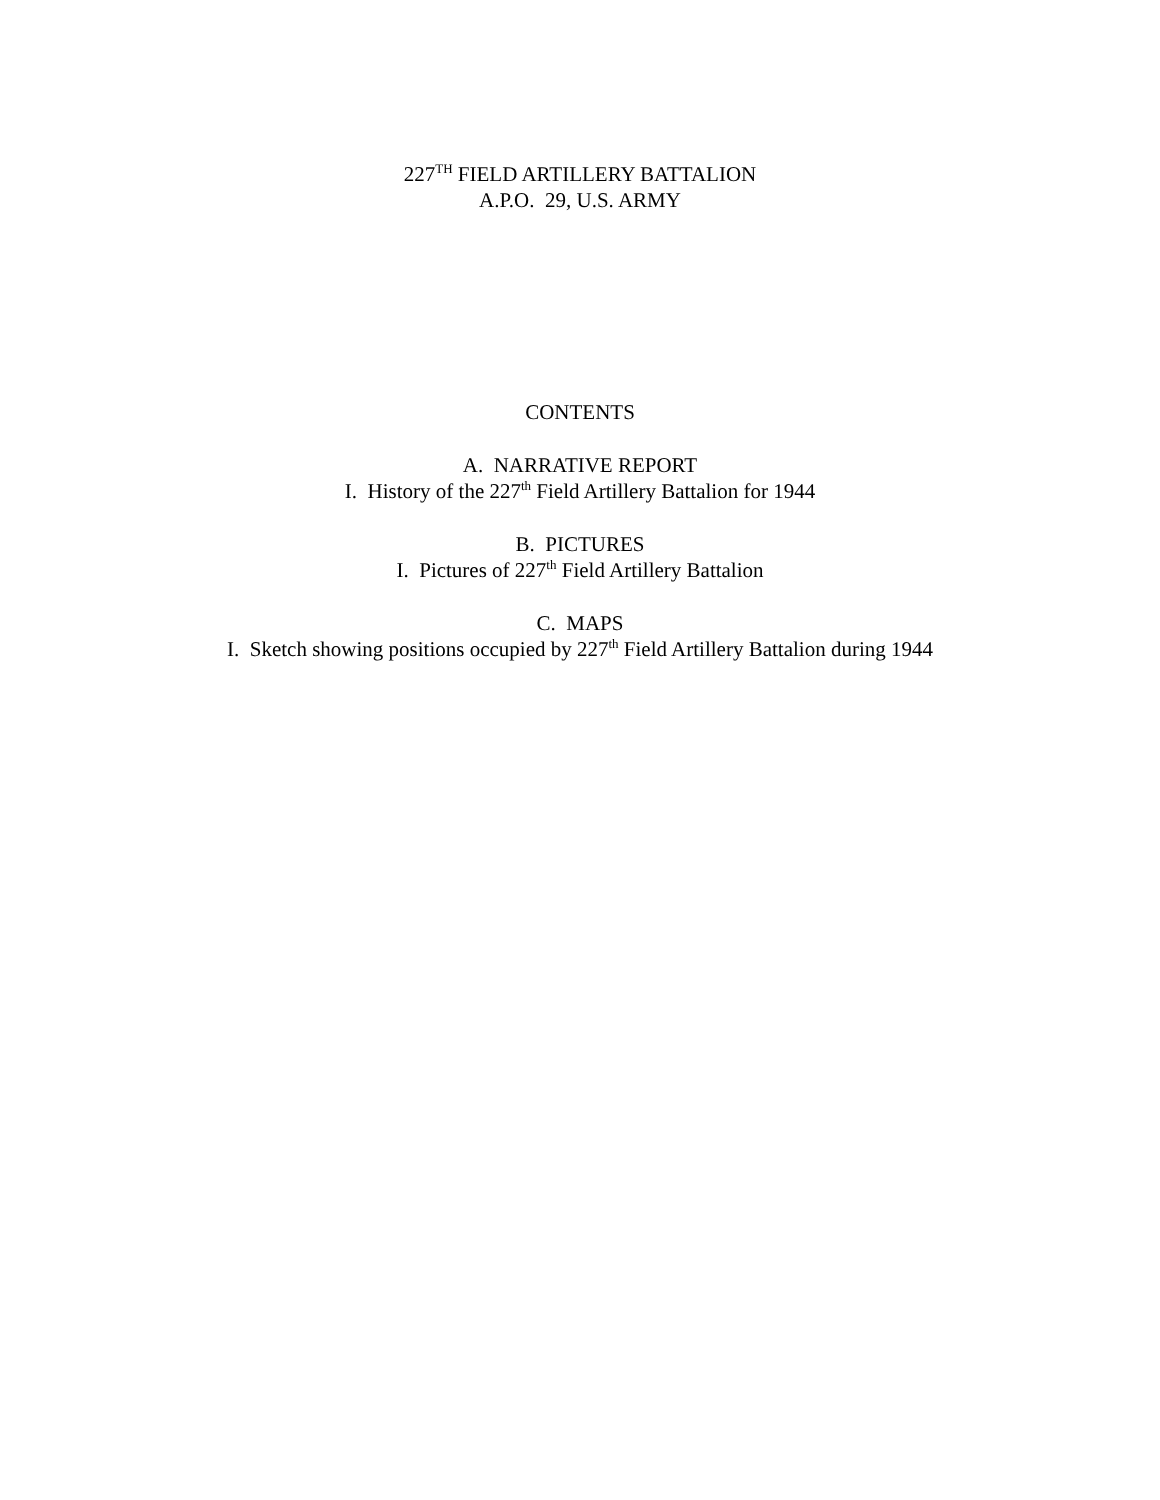227<sup>TH</sup> FIELD ARTILLERY BATTALION
A.P.O. 29, U.S. ARMY
CONTENTS
A. NARRATIVE REPORT
I. History of the 227<sup>th</sup> Field Artillery Battalion for 1944
B. PICTURES
I. Pictures of 227<sup>th</sup> Field Artillery Battalion
C. MAPS
I. Sketch showing positions occupied by 227<sup>th</sup> Field Artillery Battalion during 1944